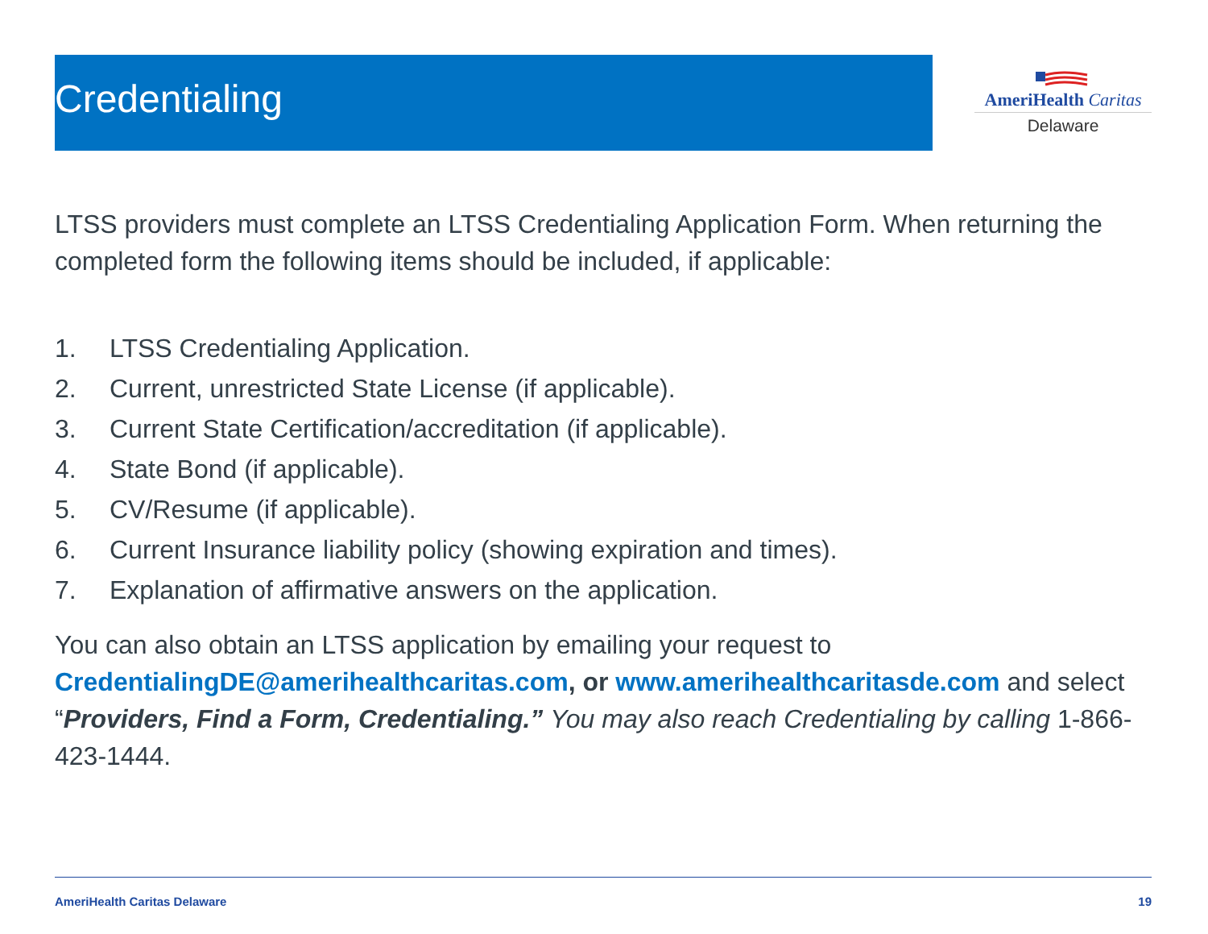Credentialing
AmeriHealth Caritas
Delaware
LTSS providers must complete an LTSS Credentialing Application Form. When returning the completed form the following items should be included, if applicable:
1. LTSS Credentialing Application.
2. Current, unrestricted State License (if applicable).
3. Current State Certification/accreditation (if applicable).
4. State Bond (if applicable).
5. CV/Resume (if applicable).
6. Current Insurance liability policy (showing expiration and times).
7. Explanation of affirmative answers on the application.
You can also obtain an LTSS application by emailing your request to CredentialingDE@amerihealthcaritas.com, or www.amerihealthcaritasde.com and select “Providers, Find a Form, Credentialing.” You may also reach Credentialing by calling 1-866-423-1444.
AmeriHealth Caritas Delaware 19